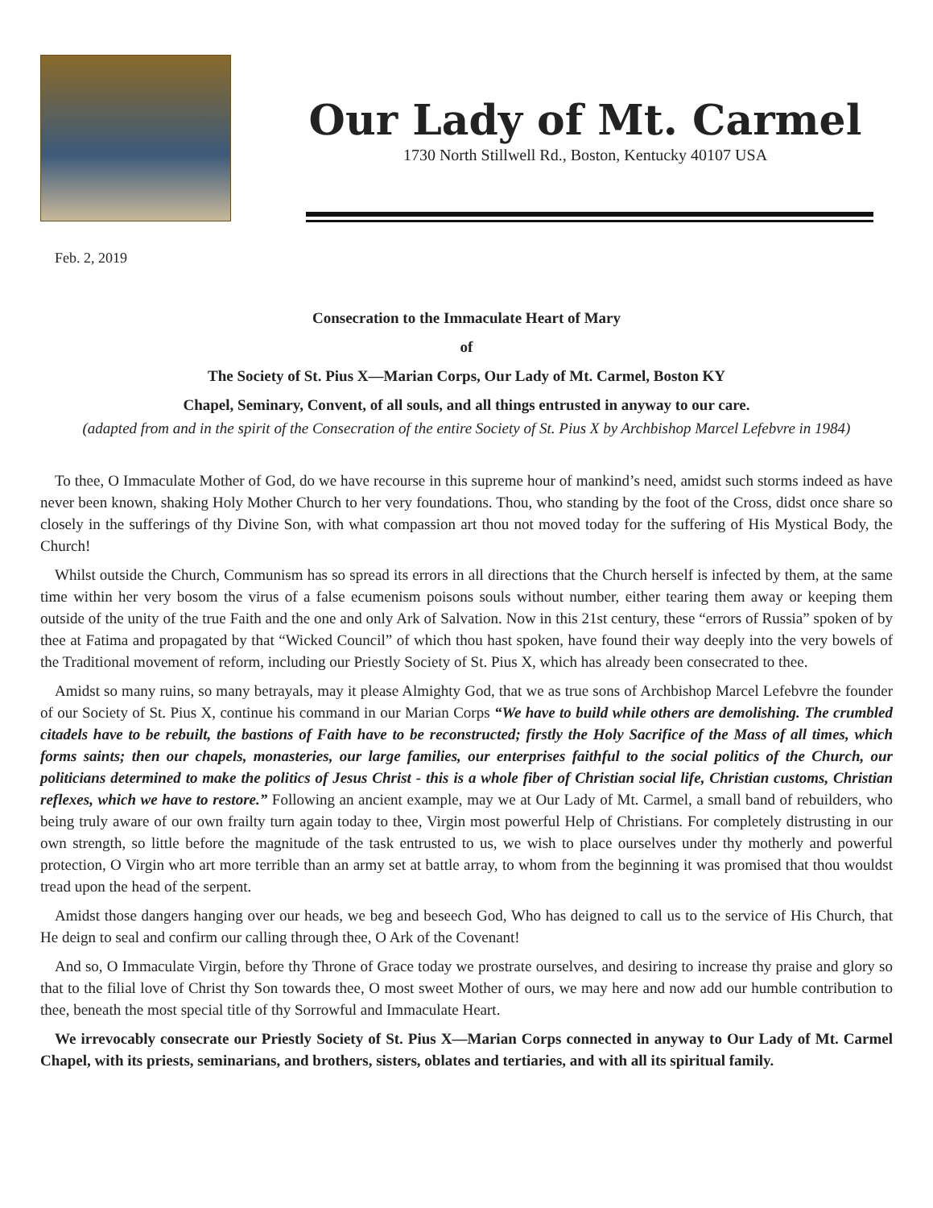Our Lady of Mt. Carmel
1730 North Stillwell Rd., Boston, Kentucky 40107 USA
Feb. 2, 2019
Consecration to the Immaculate Heart of Mary
of
The Society of St. Pius X—Marian Corps, Our Lady of Mt. Carmel, Boston KY
Chapel, Seminary, Convent, of all souls, and all things entrusted in anyway to our care.
(adapted from and in the spirit of the Consecration of the entire Society of St. Pius X by Archbishop Marcel Lefebvre in 1984)
To thee, O Immaculate Mother of God, do we have recourse in this supreme hour of mankind’s need, amidst such storms indeed as have never been known, shaking Holy Mother Church to her very foundations. Thou, who standing by the foot of the Cross, didst once share so closely in the sufferings of thy Divine Son, with what compassion art thou not moved today for the suffering of His Mystical Body, the Church!
Whilst outside the Church, Communism has so spread its errors in all directions that the Church herself is infected by them, at the same time within her very bosom the virus of a false ecumenism poisons souls without number, either tearing them away or keeping them outside of the unity of the true Faith and the one and only Ark of Salvation. Now in this 21st century, these “errors of Russia” spoken of by thee at Fatima and propagated by that “Wicked Council” of which thou hast spoken, have found their way deeply into the very bowels of the Traditional movement of reform, including our Priestly Society of St. Pius X, which has already been consecrated to thee.
Amidst so many ruins, so many betrayals, may it please Almighty God, that we as true sons of Archbishop Marcel Lefebvre the founder of our Society of St. Pius X, continue his command in our Marian Corps “We have to build while others are demolishing. The crumbled citadels have to be rebuilt, the bastions of Faith have to be reconstructed; firstly the Holy Sacrifice of the Mass of all times, which forms saints; then our chapels, monasteries, our large families, our enterprises faithful to the social politics of the Church, our politicians determined to make the politics of Jesus Christ - this is a whole fiber of Christian social life, Christian customs, Christian reflexes, which we have to restore.” Following an ancient example, may we at Our Lady of Mt. Carmel, a small band of rebuilders, who being truly aware of our own frailty turn again today to thee, Virgin most powerful Help of Christians. For completely distrusting in our own strength, so little before the magnitude of the task entrusted to us, we wish to place ourselves under thy motherly and powerful protection, O Virgin who art more terrible than an army set at battle array, to whom from the beginning it was promised that thou wouldst tread upon the head of the serpent.
Amidst those dangers hanging over our heads, we beg and beseech God, Who has deigned to call us to the service of His Church, that He deign to seal and confirm our calling through thee, O Ark of the Covenant!
And so, O Immaculate Virgin, before thy Throne of Grace today we prostrate ourselves, and desiring to increase thy praise and glory so that to the filial love of Christ thy Son towards thee, O most sweet Mother of ours, we may here and now add our humble contribution to thee, beneath the most special title of thy Sorrowful and Immaculate Heart.
We irrevocably consecrate our Priestly Society of St. Pius X—Marian Corps connected in anyway to Our Lady of Mt. Carmel Chapel, with its priests, seminarians, and brothers, sisters, oblates and tertiaries, and with all its spiritual family.